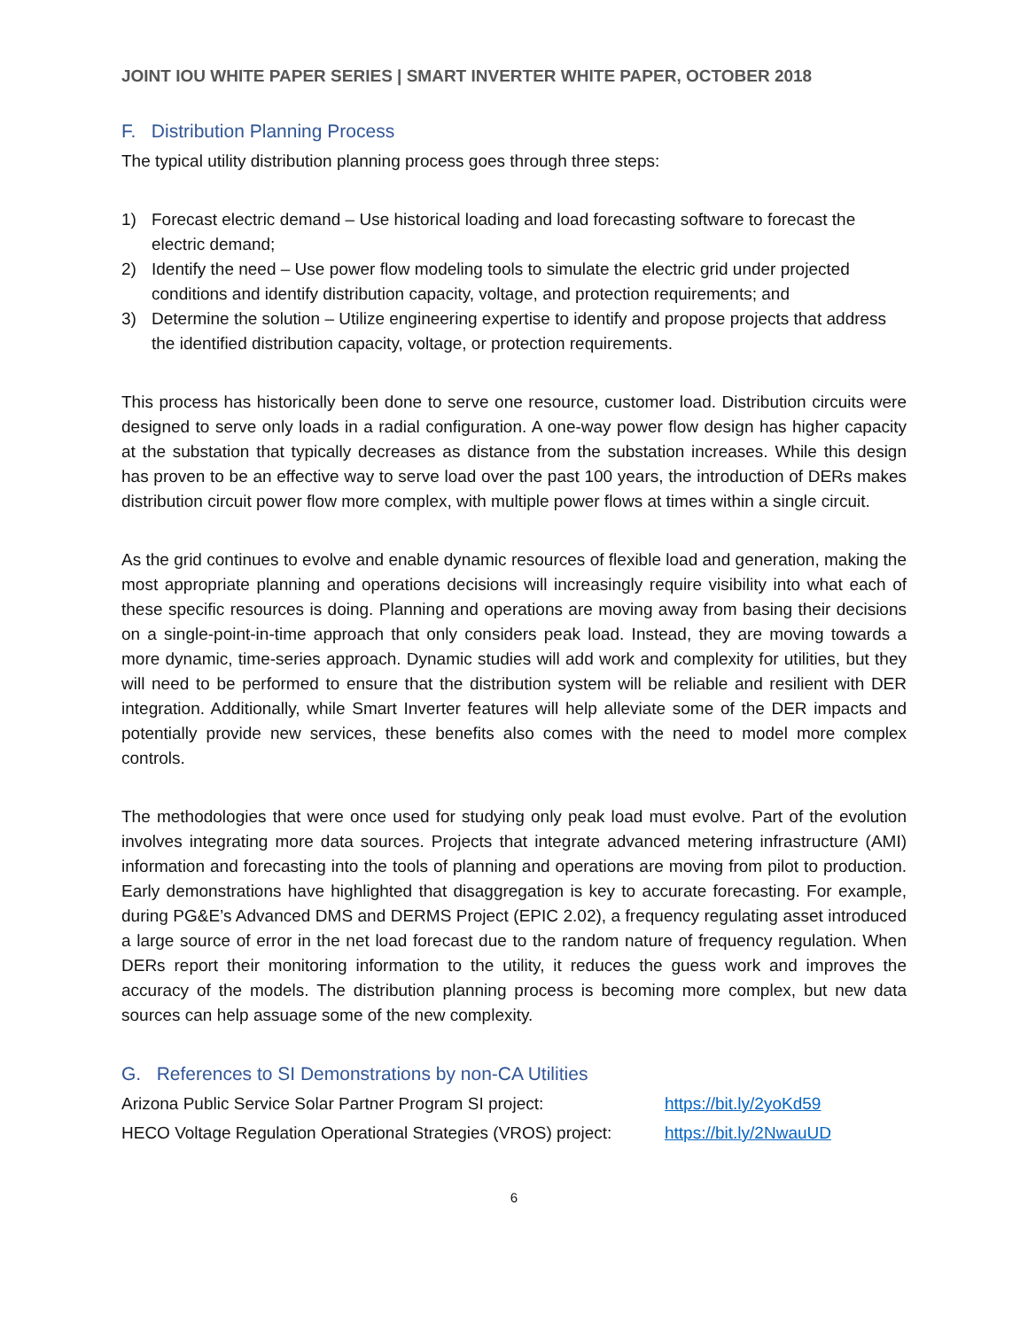JOINT IOU WHITE PAPER SERIES | SMART INVERTER WHITE PAPER, OCTOBER 2018
F. Distribution Planning Process
The typical utility distribution planning process goes through three steps:
1) Forecast electric demand – Use historical loading and load forecasting software to forecast the electric demand;
2) Identify the need – Use power flow modeling tools to simulate the electric grid under projected conditions and identify distribution capacity, voltage, and protection requirements; and
3) Determine the solution – Utilize engineering expertise to identify and propose projects that address the identified distribution capacity, voltage, or protection requirements.
This process has historically been done to serve one resource, customer load. Distribution circuits were designed to serve only loads in a radial configuration. A one-way power flow design has higher capacity at the substation that typically decreases as distance from the substation increases. While this design has proven to be an effective way to serve load over the past 100 years, the introduction of DERs makes distribution circuit power flow more complex, with multiple power flows at times within a single circuit.
As the grid continues to evolve and enable dynamic resources of flexible load and generation, making the most appropriate planning and operations decisions will increasingly require visibility into what each of these specific resources is doing. Planning and operations are moving away from basing their decisions on a single-point-in-time approach that only considers peak load. Instead, they are moving towards a more dynamic, time-series approach. Dynamic studies will add work and complexity for utilities, but they will need to be performed to ensure that the distribution system will be reliable and resilient with DER integration. Additionally, while Smart Inverter features will help alleviate some of the DER impacts and potentially provide new services, these benefits also comes with the need to model more complex controls.
The methodologies that were once used for studying only peak load must evolve. Part of the evolution involves integrating more data sources. Projects that integrate advanced metering infrastructure (AMI) information and forecasting into the tools of planning and operations are moving from pilot to production. Early demonstrations have highlighted that disaggregation is key to accurate forecasting. For example, during PG&E’s Advanced DMS and DERMS Project (EPIC 2.02), a frequency regulating asset introduced a large source of error in the net load forecast due to the random nature of frequency regulation. When DERs report their monitoring information to the utility, it reduces the guess work and improves the accuracy of the models. The distribution planning process is becoming more complex, but new data sources can help assuage some of the new complexity.
G. References to SI Demonstrations by non-CA Utilities
| Arizona Public Service Solar Partner Program SI project: | https://bit.ly/2yoKd59 |
| HECO Voltage Regulation Operational Strategies (VROS) project: | https://bit.ly/2NwauUD |
6